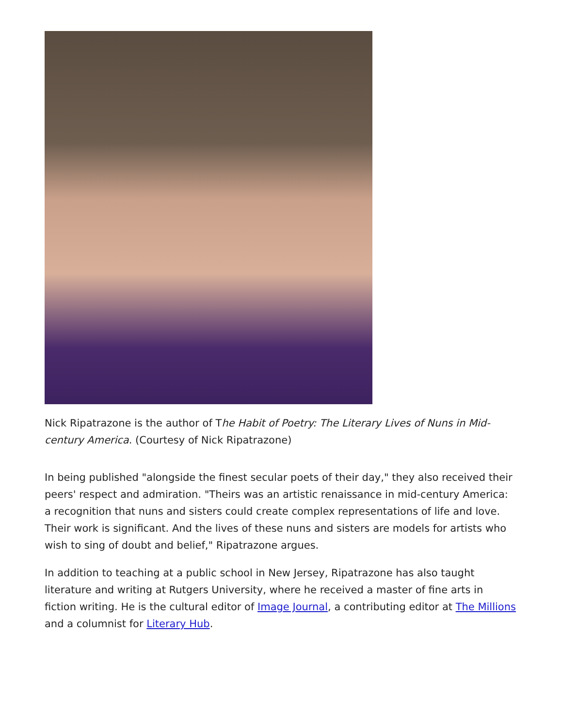Nick Ripatrazone is the author of The Habit of Poetry: The Literary Lives of Nuns in Mid-century America. (Courtesy of Nick Ripatrazone)
In being published "alongside the finest secular poets of their day," they also received their peers' respect and admiration. "Theirs was an artistic renaissance in mid-century America: a recognition that nuns and sisters could create complex representations of life and love. Their work is significant. And the lives of these nuns and sisters are models for artists who wish to sing of doubt and belief," Ripatrazone argues.
In addition to teaching at a public school in New Jersey, Ripatrazone has also taught literature and writing at Rutgers University, where he received a master of fine arts in fiction writing. He is the cultural editor of Image Journal, a contributing editor at The Millions and a columnist for Literary Hub.